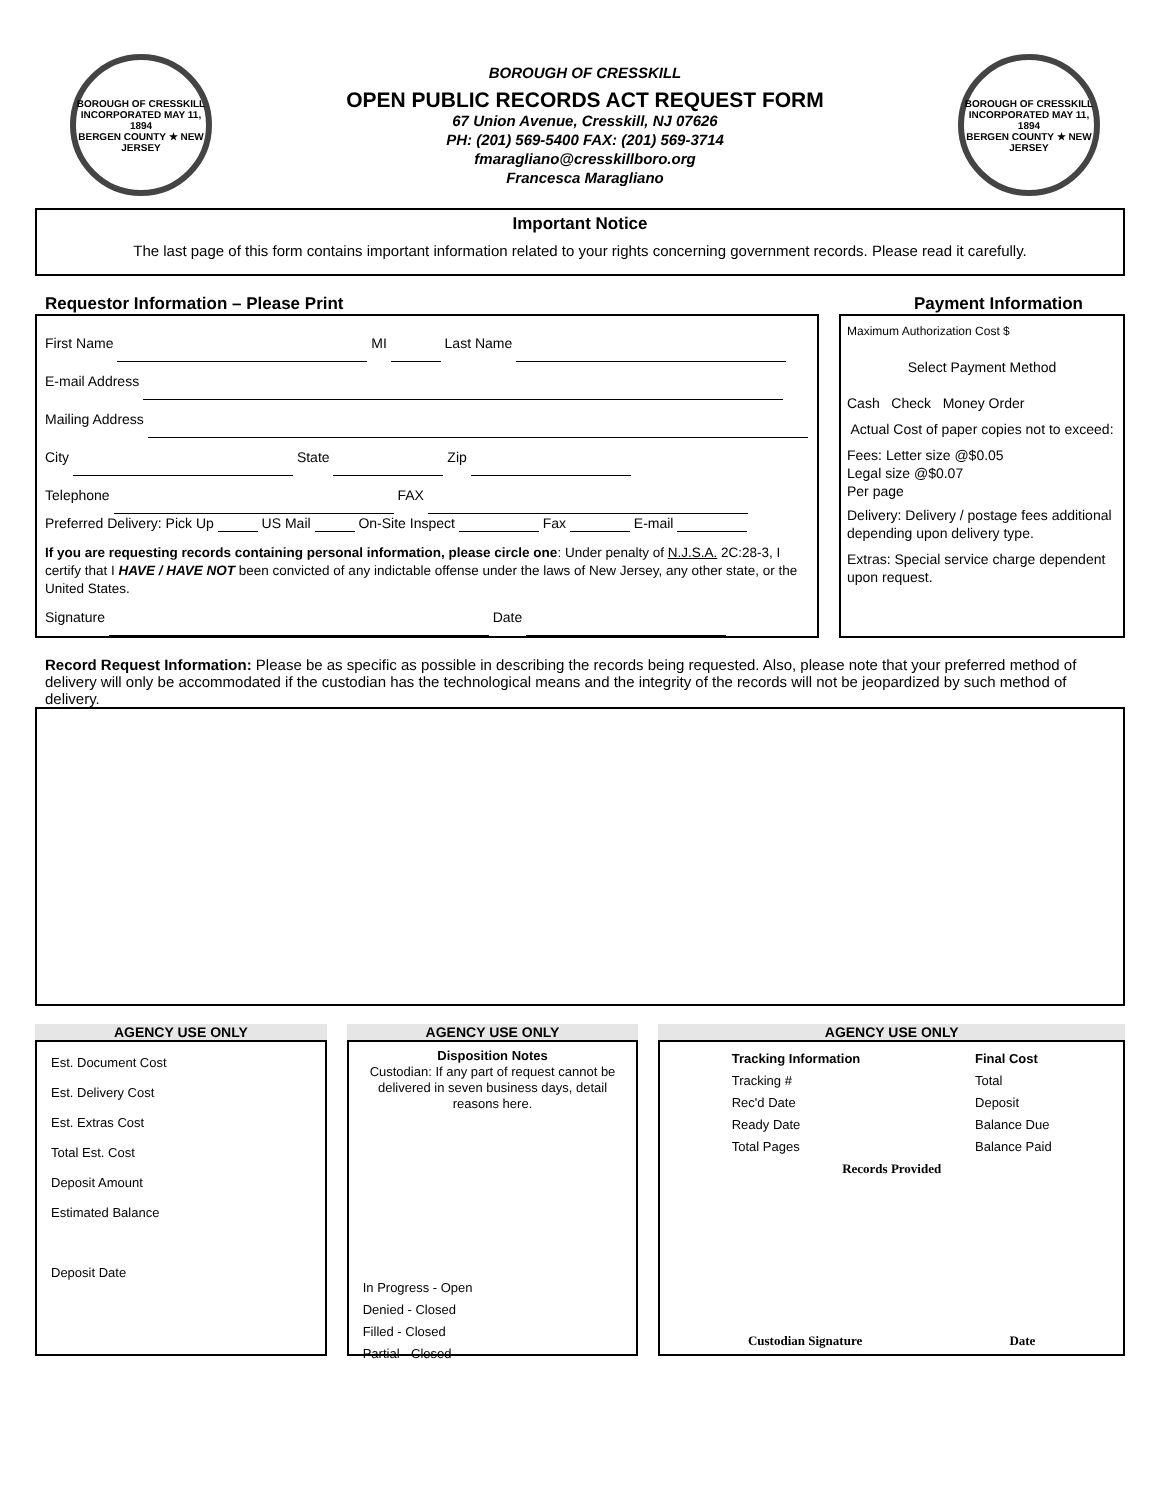BOROUGH OF CRESSKILL
INCORPORATED MAY 11, 1894
BERGEN COUNTY ★ NEW JERSEY
BOROUGH OF CRESSKILL
OPEN PUBLIC RECORDS ACT REQUEST FORM
67 Union Avenue, Cresskill, NJ 07626
PH: (201) 569-5400 FAX: (201) 569-3714
fmaragliano@cresskillboro.org
Francesca Maragliano
BOROUGH OF CRESSKILL
INCORPORATED MAY 11, 1894
BERGEN COUNTY ★ NEW JERSEY
Important Notice
The last page of this form contains important information related to your rights concerning government records. Please read it carefully.
Requestor Information – Please Print Payment Information
First Name MI Last Name
E-mail Address
Mailing Address
City State Zip
Telephone FAX
Preferred Delivery: Pick Up US Mail On-Site Inspect Fax E-mail
If you are requesting records containing personal information, please circle one: Under penalty of N.J.S.A. 2C:28-3, I certify that I HAVE / HAVE NOT been convicted of any indictable offense under the laws of New Jersey, any other state, or the United States.
Signature Date
Maximum Authorization Cost $
Select Payment Method
Cash Check Money Order
Actual Cost of paper copies not to exceed:
Fees: Letter size @$0.05
Legal size @$0.07
Per page
Delivery: Delivery / postage fees additional depending upon delivery type.
Extras: Special service charge dependent upon request.
Record Request Information: Please be as specific as possible in describing the records being requested. Also, please note that your preferred method of delivery will only be accommodated if the custodian has the technological means and the integrity of the records will not be jeopardized by such method of delivery.
AGENCY USE ONLY
Est. Document Cost
Est. Delivery Cost
Est. Extras Cost
Total Est. Cost
Deposit Amount
Estimated Balance
Deposit Date
AGENCY USE ONLY
Disposition Notes
Custodian: If any part of request cannot be delivered in seven business days, detail reasons here.
In Progress - Open
Denied - Closed
Filled - Closed
Partial - Closed
AGENCY USE ONLY
Tracking Information
Tracking #
Rec'd Date
Ready Date
Total Pages
Final Cost
Total
Deposit
Balance Due
Balance Paid
Records Provided
Custodian Signature Date